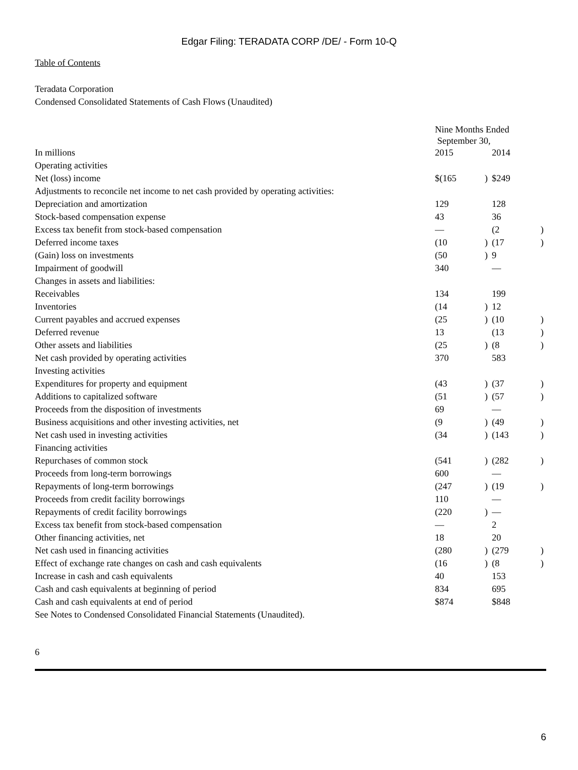Edgar Filing: TERADATA CORP /DE/ - Form 10-Q
Table of Contents
Teradata Corporation
Condensed Consolidated Statements of Cash Flows (Unaudited)
| | Nine Months Ended September 30, | | | |
| In millions | 2015 | | 2014 | |
| Operating activities | | | | |
| Net (loss) income | $(165 | ) | $249 | |
| Adjustments to reconcile net income to net cash provided by operating activities: | | | | |
| Depreciation and amortization | 129 | | 128 | |
| Stock-based compensation expense | 43 | | 36 | |
| Excess tax benefit from stock-based compensation | — | | (2 | ) |
| Deferred income taxes | (10 | ) | (17 | ) |
| (Gain) loss on investments | (50 | ) | 9 | |
| Impairment of goodwill | 340 | | — | |
| Changes in assets and liabilities: | | | | |
| Receivables | 134 | | 199 | |
| Inventories | (14 | ) | 12 | |
| Current payables and accrued expenses | (25 | ) | (10 | ) |
| Deferred revenue | 13 | | (13 | ) |
| Other assets and liabilities | (25 | ) | (8 | ) |
| Net cash provided by operating activities | 370 | | 583 | |
| Investing activities | | | | |
| Expenditures for property and equipment | (43 | ) | (37 | ) |
| Additions to capitalized software | (51 | ) | (57 | ) |
| Proceeds from the disposition of investments | 69 | | — | |
| Business acquisitions and other investing activities, net | (9 | ) | (49 | ) |
| Net cash used in investing activities | (34 | ) | (143 | ) |
| Financing activities | | | | |
| Repurchases of common stock | (541 | ) | (282 | ) |
| Proceeds from long-term borrowings | 600 | | — | |
| Repayments of long-term borrowings | (247 | ) | (19 | ) |
| Proceeds from credit facility borrowings | 110 | | — | |
| Repayments of credit facility borrowings | (220 | ) | — | |
| Excess tax benefit from stock-based compensation | — | | 2 | |
| Other financing activities, net | 18 | | 20 | |
| Net cash used in financing activities | (280 | ) | (279 | ) |
| Effect of exchange rate changes on cash and cash equivalents | (16 | ) | (8 | ) |
| Increase in cash and cash equivalents | 40 | | 153 | |
| Cash and cash equivalents at beginning of period | 834 | | 695 | |
| Cash and cash equivalents at end of period | $874 | | $848 | |
| See Notes to Condensed Consolidated Financial Statements (Unaudited). | | | | |
6
6